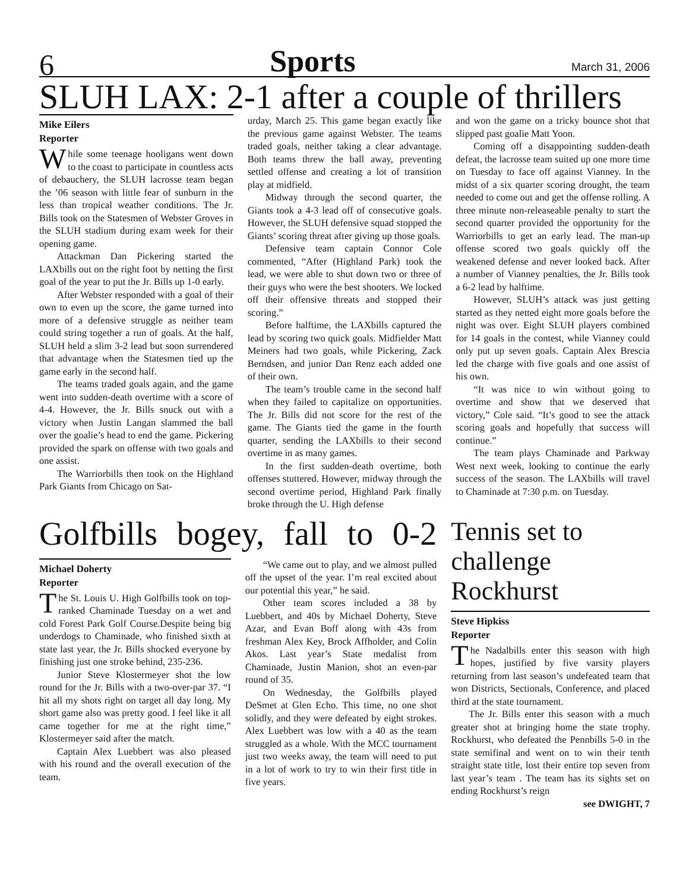6 Sports March 31, 2006
SLUH LAX: 2-1 after a couple of thrillers
Mike Eilers
Reporter
While some teenage hooligans went down to the coast to participate in countless acts of debauchery, the SLUH lacrosse team began the ’06 season with little fear of sunburn in the less than tropical weather conditions. The Jr. Bills took on the Statesmen of Webster Groves in the SLUH stadium during exam week for their opening game.
Attackman Dan Pickering started the LAXbills out on the right foot by netting the first goal of the year to put the Jr. Bills up 1-0 early.
After Webster responded with a goal of their own to even up the score, the game turned into more of a defensive struggle as neither team could string together a run of goals. At the half, SLUH held a slim 3-2 lead but soon surrendered that advantage when the Statesmen tied up the game early in the second half.
The teams traded goals again, and the game went into sudden-death overtime with a score of 4-4. However, the Jr. Bills snuck out with a victory when Justin Langan slammed the ball over the goalie’s head to end the game. Pickering provided the spark on offense with two goals and one assist.
The Warriorbills then took on the Highland Park Giants from Chicago on Sat-
urday, March 25. This game began exactly like the previous game against Webster. The teams traded goals, neither taking a clear advantage. Both teams threw the ball away, preventing settled offense and creating a lot of transition play at midfield.
Midway through the second quarter, the Giants took a 4-3 lead off of consecutive goals. However, the SLUH defensive squad stopped the Giants’ scoring threat after giving up those goals.
Defensive team captain Connor Cole commented, “After (Highland Park) took the lead, we were able to shut down two or three of their guys who were the best shooters. We locked off their offensive threats and stopped their scoring.”
Before halftime, the LAXbills captured the lead by scoring two quick goals. Midfielder Matt Meiners had two goals, while Pickering, Zack Berndsen, and junior Dan Renz each added one of their own.
The team’s trouble came in the second half when they failed to capitalize on opportunities. The Jr. Bills did not score for the rest of the game. The Giants tied the game in the fourth quarter, sending the LAXbills to their second overtime in as many games.
In the first sudden-death overtime, both offenses stuttered. However, midway through the second overtime period, Highland Park finally broke through the U. High defense
and won the game on a tricky bounce shot that slipped past goalie Matt Yoon.
Coming off a disappointing sudden-death defeat, the lacrosse team suited up one more time on Tuesday to face off against Vianney. In the midst of a six quarter scoring drought, the team needed to come out and get the offense rolling. A three minute non-releaseable penalty to start the second quarter provided the opportunity for the Warriorbills to get an early lead. The man-up offense scored two goals quickly off the weakened defense and never looked back. After a number of Vianney penalties, the Jr. Bills took a 6-2 lead by halftime.
However, SLUH’s attack was just getting started as they netted eight more goals before the night was over. Eight SLUH players combined for 14 goals in the contest, while Vianney could only put up seven goals. Captain Alex Brescia led the charge with five goals and one assist of his own.
“It was nice to win without going to overtime and show that we deserved that victory,” Cole said. “It’s good to see the attack scoring goals and hopefully that success will continue.”
The team plays Chaminade and Parkway West next week, looking to continue the early success of the season. The LAXbills will travel to Chaminade at 7:30 p.m. on Tuesday.
Golfbills bogey, fall to 0-2
Michael Doherty
Reporter
The St. Louis U. High Golfbills took on top-ranked Chaminade Tuesday on a wet and cold Forest Park Golf Course.Despite being big underdogs to Chaminade, who finished sixth at state last year, the Jr. Bills shocked everyone by finishing just one stroke behind, 235-236.
Junior Steve Klostermeyer shot the low round for the Jr. Bills with a two-over-par 37. “I hit all my shots right on target all day long. My short game also was pretty good. I feel like it all came together for me at the right time,” Klostermeyer said after the match.
Captain Alex Luebbert was also pleased with his round and the overall execution of the team.
“We came out to play, and we almost pulled off the upset of the year. I’m real excited about our potential this year,” he said.
Other team scores included a 38 by Luebbert, and 40s by Michael Doherty, Steve Azar, and Evan Boff along with 43s from freshman Alex Key, Brock Affholder, and Colin Akos. Last year’s State medalist from Chaminade, Justin Manion, shot an even-par round of 35.
On Wednesday, the Golfbills played DeSmet at Glen Echo. This time, no one shot solidly, and they were defeated by eight strokes. Alex Luebbert was low with a 40 as the team struggled as a whole. With the MCC tournament just two weeks away, the team will need to put in a lot of work to try to win their first title in five years.
Tennis set to challenge Rockhurst
Steve Hipkiss
Reporter
The Nadalbills enter this season with high hopes, justified by five varsity players returning from last season’s undefeated team that won Districts, Sectionals, Conference, and placed third at the state tournament.
The Jr. Bills enter this season with a much greater shot at bringing home the state trophy. Rockhurst, who defeated the Pennbills 5-0 in the state semifinal and went on to win their tenth straight state title, lost their entire top seven from last year’s team . The team has its sights set on ending Rockhurst’s reign
see DWIGHT, 7